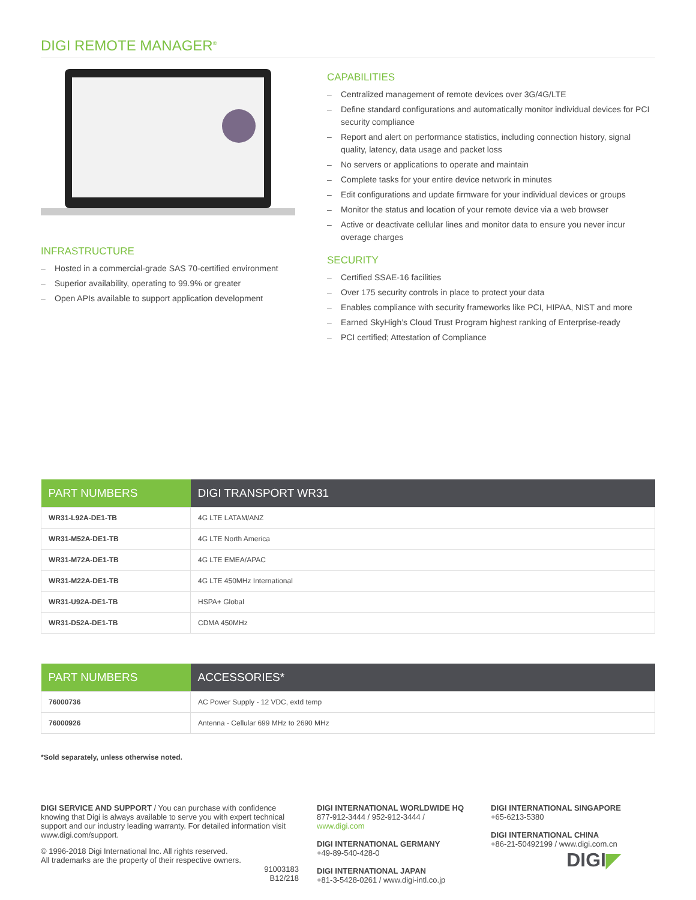DIGI REMOTE MANAGER<sup>®</sup>
INFRASTRUCTURE
– Hosted in a commercial-grade SAS 70-certified environment
– Superior availability, operating to 99.9% or greater
– Open APIs available to support application development
CAPABILITIES
– Centralized management of remote devices over 3G/4G/LTE
– Define standard configurations and automatically monitor individual devices for PCI security compliance
– Report and alert on performance statistics, including connection history, signal quality, latency, data usage and packet loss
– No servers or applications to operate and maintain
– Complete tasks for your entire device network in minutes
– Edit configurations and update firmware for your individual devices or groups
– Monitor the status and location of your remote device via a web browser
– Active or deactivate cellular lines and monitor data to ensure you never incur overage charges
SECURITY
– Certified SSAE-16 facilities
– Over 175 security controls in place to protect your data
– Enables compliance with security frameworks like PCI, HIPAA, NIST and more
– Earned SkyHigh’s Cloud Trust Program highest ranking of Enterprise-ready
– PCI certified; Attestation of Compliance
| PART NUMBERS | DIGI TRANSPORT WR31 |
| --- | --- |
| WR31-L92A-DE1-TB | 4G LTE LATAM/ANZ |
| WR31-M52A-DE1-TB | 4G LTE North America |
| WR31-M72A-DE1-TB | 4G LTE EMEA/APAC |
| WR31-M22A-DE1-TB | 4G LTE 450MHz International |
| WR31-U92A-DE1-TB | HSPA+ Global |
| WR31-D52A-DE1-TB | CDMA 450MHz |
| PART NUMBERS | ACCESSORIES* |
| --- | --- |
| 76000736 | AC Power Supply - 12 VDC, extd temp |
| 76000926 | Antenna - Cellular 699 MHz to 2690 MHz |
*Sold separately, unless otherwise noted.
DIGI SERVICE AND SUPPORT / You can purchase with confidence knowing that Digi is always available to serve you with expert technical support and our industry leading warranty. For detailed information visit www.digi.com/support.
© 1996-2018 Digi International Inc. All rights reserved.
All trademarks are the property of their respective owners.
91003183
B12/218
DIGI INTERNATIONAL WORLDWIDE HQ
877-912-3444 / 952-912-3444 / www.digi.com
DIGI INTERNATIONAL GERMANY
+49-89-540-428-0
DIGI INTERNATIONAL JAPAN
+81-3-5428-0261 / www.digi-intl.co.jp
DIGI INTERNATIONAL SINGAPORE
+65-6213-5380
DIGI INTERNATIONAL CHINA
+86-21-50492199 / www.digi.com.cn
DIGI◤